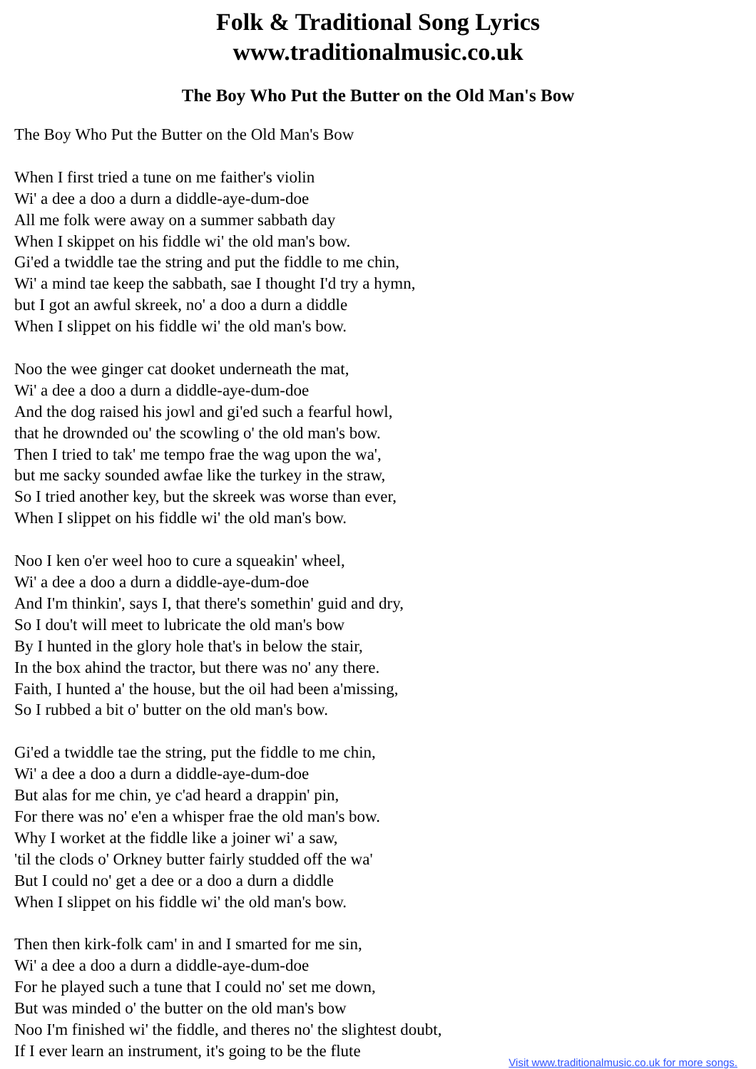Folk & Traditional Song Lyrics
www.traditionalmusic.co.uk
The Boy Who Put the Butter on the Old Man's Bow
The Boy Who Put the Butter on the Old Man's Bow
When I first tried a tune on me faither's violin
Wi' a dee a doo a durn a diddle-aye-dum-doe
All me folk were away on a summer sabbath day
When I skippet on his fiddle wi' the old man's bow.
Gi'ed a twiddle tae the string and put the fiddle to me chin,
Wi' a mind tae keep the sabbath, sae I thought I'd try a hymn,
but I got an awful skreek, no' a doo a durn a diddle
When I slippet on his fiddle wi' the old man's bow.
Noo the wee ginger cat dooket underneath the mat,
Wi' a dee a doo a durn a diddle-aye-dum-doe
And the dog raised his jowl and gi'ed such a fearful howl,
that he drownded ou' the scowling o' the old man's bow.
Then I tried to tak' me tempo frae the wag upon the wa',
but me sacky sounded awfae like the turkey in the straw,
So I tried another key, but the skreek was worse than ever,
When I slippet on his fiddle wi' the old man's bow.
Noo I ken o'er weel hoo to cure a squeakin' wheel,
Wi' a dee a doo a durn a diddle-aye-dum-doe
And I'm thinkin', says I, that there's somethin' guid and dry,
So I dou't will meet to lubricate the old man's bow
By I hunted in the glory hole that's in below the stair,
In the box ahind the tractor, but there was no' any there.
Faith, I hunted a' the house, but the oil had been a'missing,
So I rubbed a bit o' butter on the old man's bow.
Gi'ed a twiddle tae the string, put the fiddle to me chin,
Wi' a dee a doo a durn a diddle-aye-dum-doe
But alas for me chin, ye c'ad heard a drappin' pin,
For there was no' e'en a whisper frae the old man's bow.
Why I worket at the fiddle like a joiner wi' a saw,
'til the clods o' Orkney butter fairly studded off the wa'
But I could no' get a dee or a doo a durn a diddle
When I slippet on his fiddle wi' the old man's bow.
Then then kirk-folk cam' in and I smarted for me sin,
Wi' a dee a doo a durn a diddle-aye-dum-doe
For he played such a tune that I could no' set me down,
But was minded o' the butter on the old man's bow
Noo I'm finished wi' the fiddle, and theres no' the slightest doubt,
If I ever learn an instrument, it's going to be the flute
Visit www.traditionalmusic.co.uk for more songs.